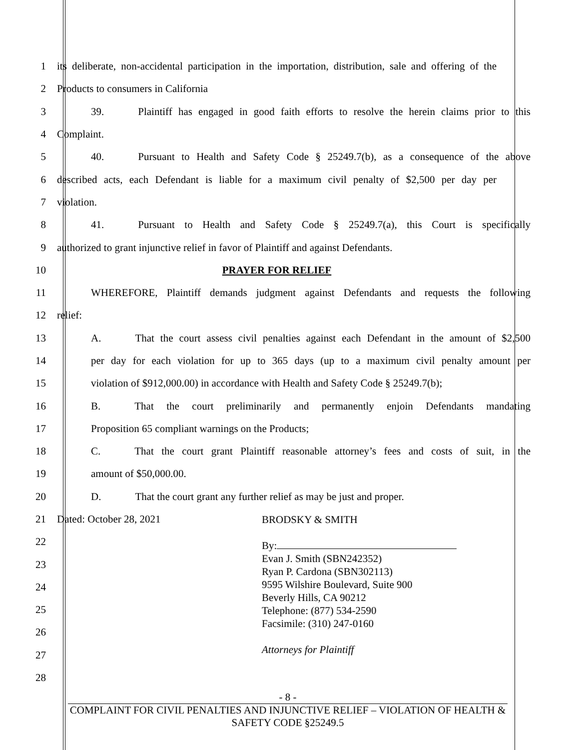1
its deliberate, non-accidental participation in the importation, distribution, sale and offering of the
2 Products to consumers in California
3
39. Plaintiff has engaged in good faith efforts to resolve the herein claims prior to this
4 Complaint.
5
40. Pursuant to Health and Safety Code § 25249.7(b), as a consequence of the above
6
described acts, each Defendant is liable for a maximum civil penalty of $2,500 per day per
7 violation.
8
41. Pursuant to Health and Safety Code § 25249.7(a), this Court is specifically
9
authorized to grant injunctive relief in favor of Plaintiff and against Defendants.
10 PRAYER FOR RELIEF
11
WHEREFORE, Plaintiff demands judgment against Defendants and requests the following
12 relief:
13
A. That the court assess civil penalties against each Defendant in the amount of $2,500
14
per day for each violation for up to 365 days (up to a maximum civil penalty amount per
15
violation of $912,000.00) in accordance with Health and Safety Code § 25249.7(b);
16
B. That the court preliminarily and permanently enjoin Defendants mandating
17 Proposition 65 compliant warnings on the Products;
18
C. That the court grant Plaintiff reasonable attorney’s fees and costs of suit, in the
19 amount of $50,000.00.
20 D. That the court grant any further relief as may be just and proper.
21
22
23
24
25
26
27
28
Dated: October 28, 2021
BRODSKY & SMITH
By:
Evan J. Smith (SBN242352)
Ryan P. Cardona (SBN302113)
9595 Wilshire Boulevard, Suite 900
Beverly Hills, CA 90212
Telephone: (877) 534-2590
Facsimile: (310) 247-0160
Attorneys for Plaintiff
- 8 -
COMPLAINT FOR CIVIL PENALTIES AND INJUNCTIVE RELIEF – VIOLATION OF HEALTH & SAFETY CODE §25249.5